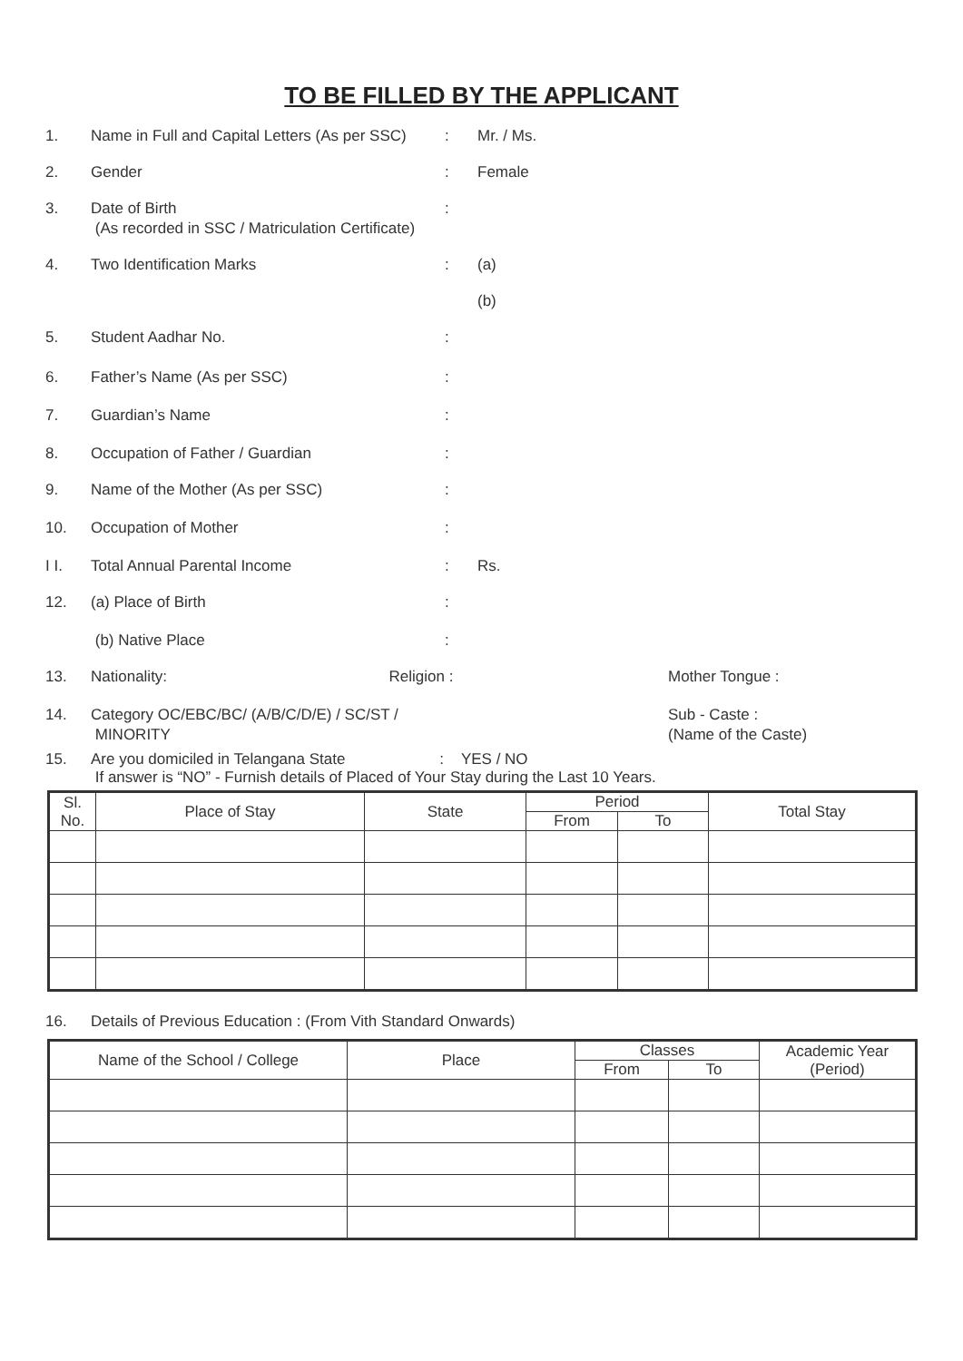TO BE FILLED BY THE APPLICANT
1. Name in Full and Capital Letters (As per SSC)
: Mr. / Ms.
2. Gender : Female
3. Date of Birth
(As recorded in SSC / Matriculation Certificate)
:
4. Two Identification Marks : (a)
(b)
5. Student Aadhar No. :
6. Father’s Name (As per SSC) :
7. Guardian’s Name :
8. Occupation of Father / Guardian :
9. Name of the Mother (As per SSC) :
10. Occupation of Mother :
I I. Total Annual Parental Income : Rs.
12. (a) Place of Birth :
(b) Native Place :
13. Nationality: Religion : Mother Tongue :
14. Category OC/EBC/BC/ (A/B/C/D/E) / SC/ST /
MINORITY
Sub - Caste :
(Name of the Caste)
15. Are you domiciled in Telangana State : YES / NO
If answer is “NO” - Furnish details of Placed of Your Stay during the Last 10 Years.
| Sl. No. | Place of Stay | State | Period | | Total Stay |
| --- | --- | --- | --- | --- | --- |
| | | | From | To | |
16. Details of Previous Education : (From Vith Standard Onwards)
| Name of the School / College | Place | Classes | | Academic Year (Period) |
| --- | --- | --- | --- | --- |
| | | From | To | |